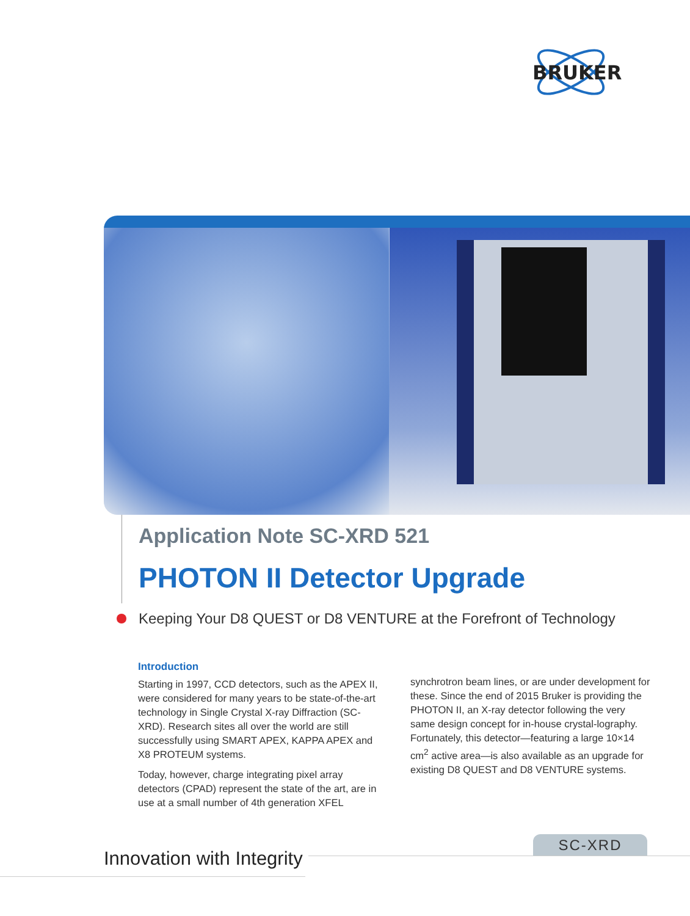BRUKER
Application Note SC-XRD 521
PHOTON II Detector Upgrade
Keeping Your D8 QUEST or D8 VENTURE at the Forefront of Technology
Introduction
Starting in 1997, CCD detectors, such as the APEX II, were considered for many years to be state-of-the-art technology in Single Crystal X-ray Diffraction (SC-XRD). Research sites all over the world are still successfully using SMART APEX, KAPPA APEX and X8 PROTEUM systems.
Today, however, charge integrating pixel array detectors (CPAD) represent the state of the art, are in use at a small number of 4th generation XFEL
synchrotron beam lines, or are under development for these. Since the end of 2015 Bruker is providing the PHOTON II, an X-ray detector following the very same design concept for in-house crystal-lography. Fortunately, this detector—featuring a large 10×14 cm<sup>2</sup> active area—is also available as an upgrade for existing D8 QUEST and D8 VENTURE systems.
Innovation with Integrity
SC-XRD